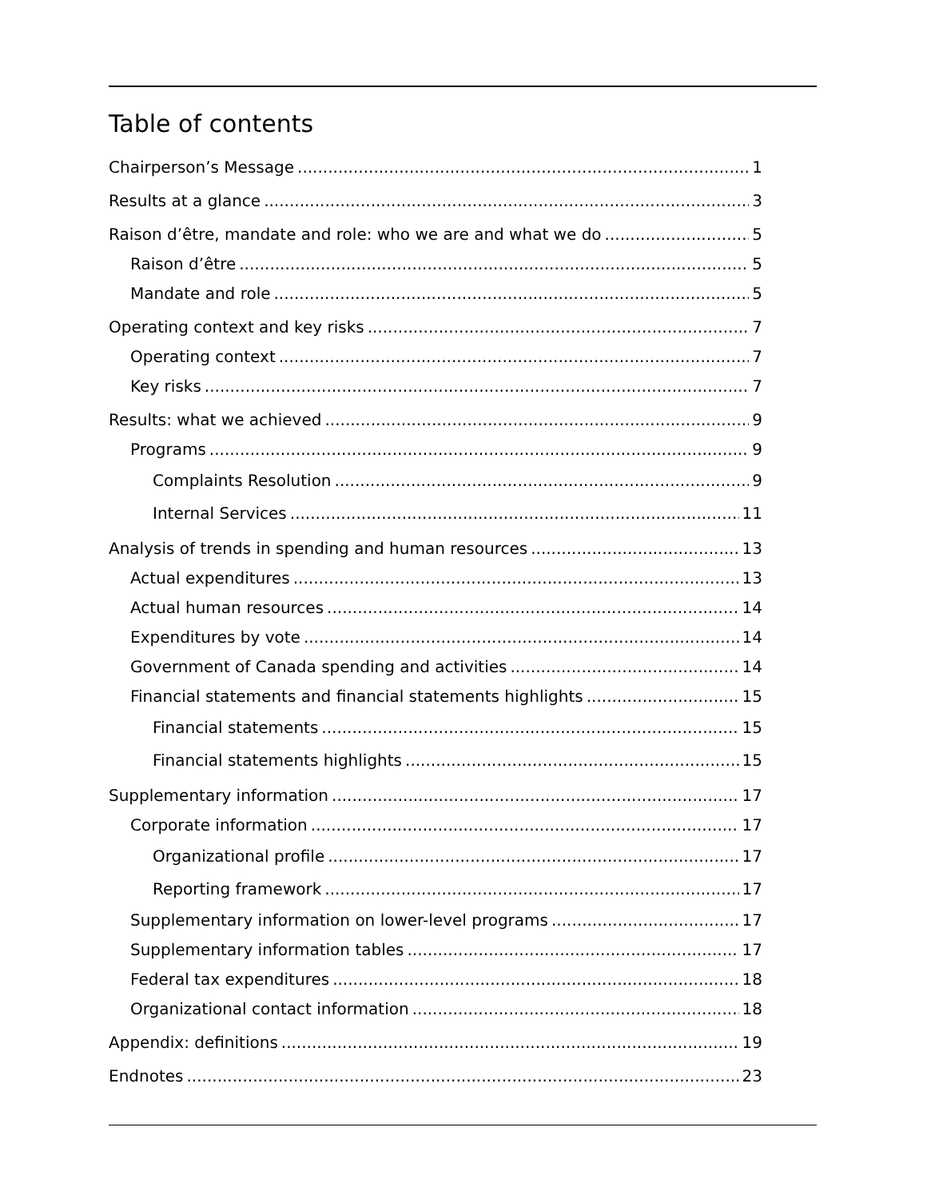Table of contents
Chairperson’s Message 1
Results at a glance 3
Raison d’être, mandate and role: who we are and what we do 5
Raison d’être 5
Mandate and role 5
Operating context and key risks 7
Operating context 7
Key risks 7
Results: what we achieved 9
Programs 9
Complaints Resolution 9
Internal Services 11
Analysis of trends in spending and human resources 13
Actual expenditures 13
Actual human resources 14
Expenditures by vote 14
Government of Canada spending and activities 14
Financial statements and financial statements highlights 15
Financial statements 15
Financial statements highlights 15
Supplementary information 17
Corporate information 17
Organizational profile 17
Reporting framework 17
Supplementary information on lower-level programs 17
Supplementary information tables 17
Federal tax expenditures 18
Organizational contact information 18
Appendix: definitions 19
Endnotes 23